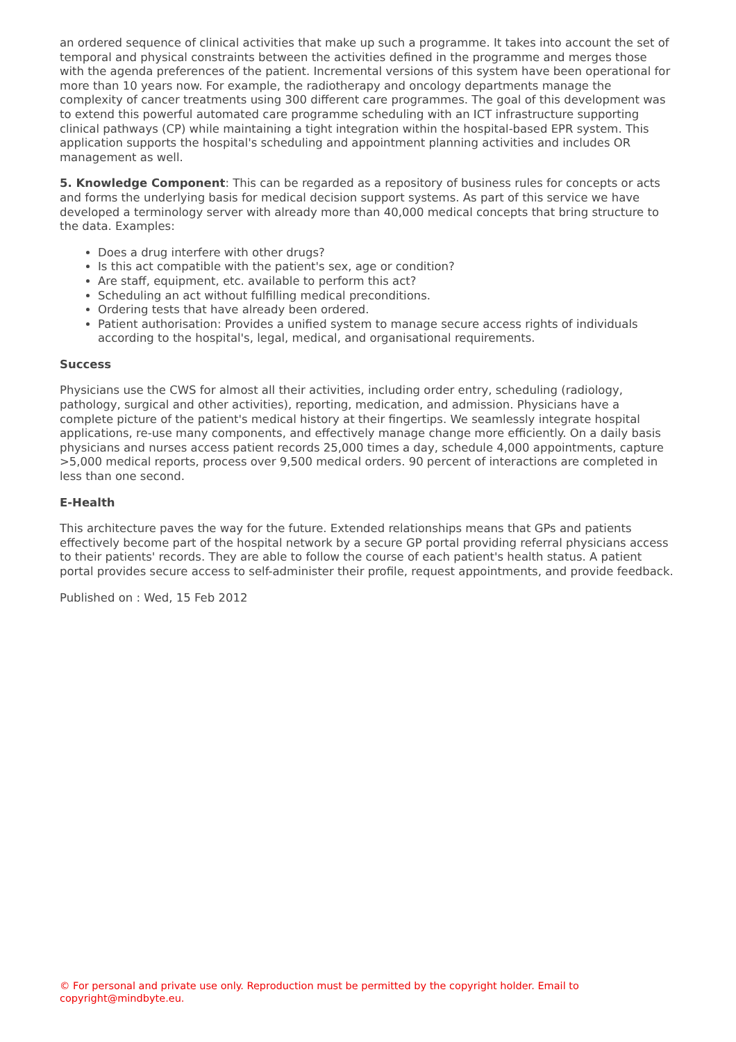an ordered sequence of clinical activities that make up such a programme. It takes into account the set of temporal and physical constraints between the activities defined in the programme and merges those with the agenda preferences of the patient. Incremental versions of this system have been operational for more than 10 years now. For example, the radiotherapy and oncology departments manage the complexity of cancer treatments using 300 different care programmes. The goal of this development was to extend this powerful automated care programme scheduling with an ICT infrastructure supporting clinical pathways (CP) while maintaining a tight integration within the hospital-based EPR system. This application supports the hospital's scheduling and appointment planning activities and includes OR management as well.
5. Knowledge Component: This can be regarded as a repository of business rules for concepts or acts and forms the underlying basis for medical decision support systems. As part of this service we have developed a terminology server with already more than 40,000 medical concepts that bring structure to the data. Examples:
Does a drug interfere with other drugs?
Is this act compatible with the patient's sex, age or condition?
Are staff, equipment, etc. available to perform this act?
Scheduling an act without fulfilling medical preconditions.
Ordering tests that have already been ordered.
Patient authorisation: Provides a unified system to manage secure access rights of individuals according to the hospital's, legal, medical, and organisational requirements.
Success
Physicians use the CWS for almost all their activities, including order entry, scheduling (radiology, pathology, surgical and other activities), reporting, medication, and admission. Physicians have a complete picture of the patient's medical history at their fingertips. We seamlessly integrate hospital applications, re-use many components, and effectively manage change more efficiently. On a daily basis physicians and nurses access patient records 25,000 times a day, schedule 4,000 appointments, capture >5,000 medical reports, process over 9,500 medical orders. 90 percent of interactions are completed in less than one second.
E-Health
This architecture paves the way for the future. Extended relationships means that GPs and patients effectively become part of the hospital network by a secure GP portal providing referral physicians access to their patients' records. They are able to follow the course of each patient's health status. A patient portal provides secure access to self-administer their profile, request appointments, and provide feedback.
Published on : Wed, 15 Feb 2012
© For personal and private use only. Reproduction must be permitted by the copyright holder. Email to copyright@mindbyte.eu.